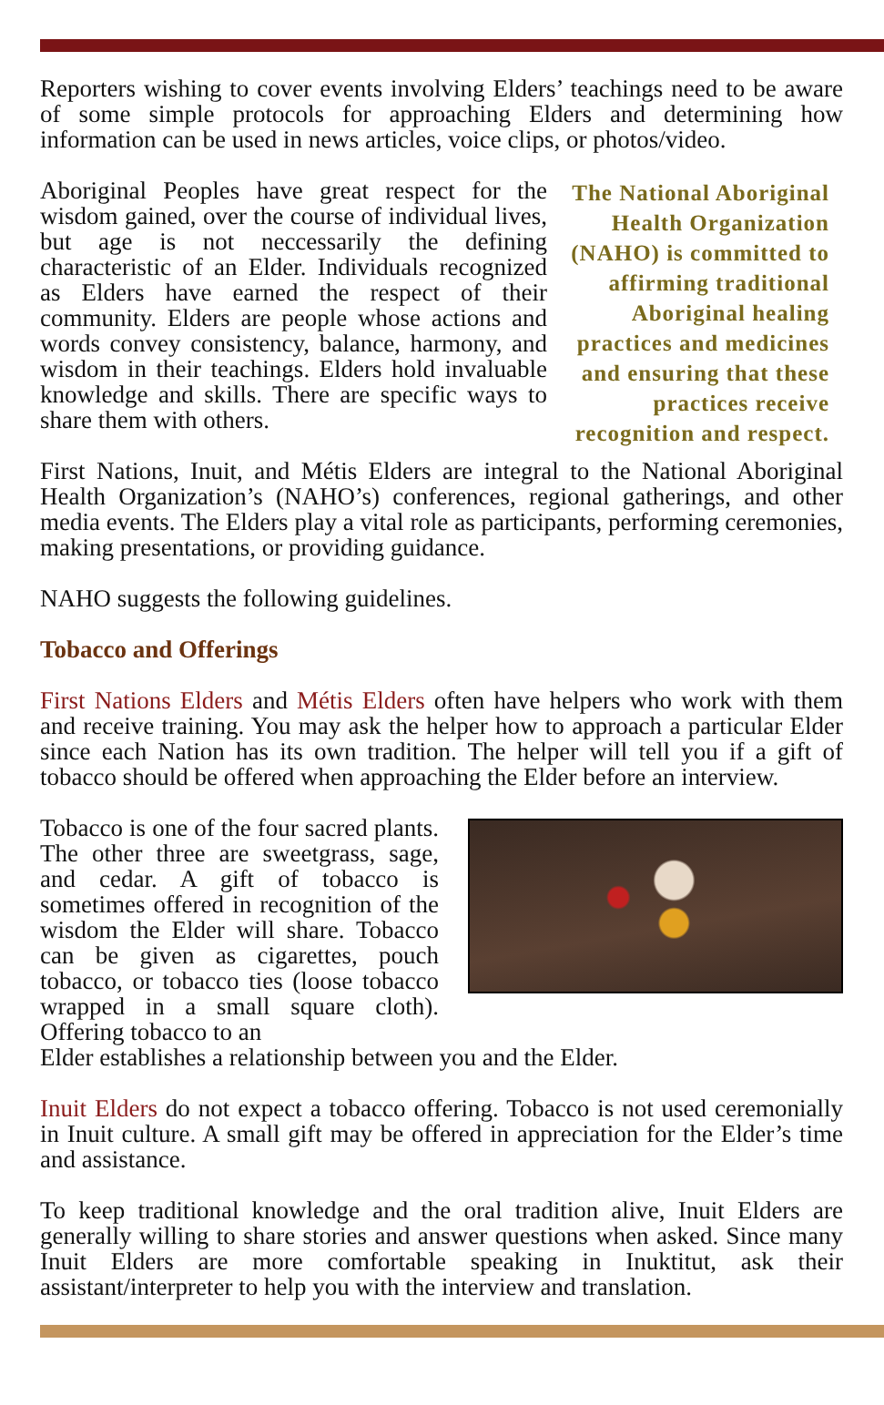Reporters wishing to cover events involving Elders’ teachings need to be aware of some simple protocols for approaching Elders and determining how information can be used in news articles, voice clips, or photos/video.
Aboriginal Peoples have great respect for the wisdom gained, over the course of individual lives, but age is not neccessarily the defining characteristic of an Elder. Individuals recognized as Elders have earned the respect of their community. Elders are people whose actions and words convey consistency, balance, harmony, and wisdom in their teachings. Elders hold invaluable knowledge and skills. There are specific ways to share them with others.
The National Aboriginal Health Organization (NAHO) is committed to affirming traditional Aboriginal healing practices and medicines and ensuring that these practices receive recognition and respect.
First Nations, Inuit, and Métis Elders are integral to the National Aboriginal Health Organization’s (NAHO’s) conferences, regional gatherings, and other media events. The Elders play a vital role as participants, performing ceremonies, making presentations, or providing guidance.
NAHO suggests the following guidelines.
Tobacco and Offerings
First Nations Elders and Métis Elders often have helpers who work with them and receive training. You may ask the helper how to approach a particular Elder since each Nation has its own tradition. The helper will tell you if a gift of tobacco should be offered when approaching the Elder before an interview.
Tobacco is one of the four sacred plants. The other three are sweetgrass, sage, and cedar. A gift of tobacco is sometimes offered in recognition of the wisdom the Elder will share. Tobacco can be given as cigarettes, pouch tobacco, or tobacco ties (loose tobacco wrapped in a small square cloth). Offering tobacco to an
Elder establishes a relationship between you and the Elder.
Inuit Elders do not expect a tobacco offering. Tobacco is not used ceremonially in Inuit culture. A small gift may be offered in appreciation for the Elder’s time and assistance.
To keep traditional knowledge and the oral tradition alive, Inuit Elders are generally willing to share stories and answer questions when asked. Since many Inuit Elders are more comfortable speaking in Inuktitut, ask their assistant/interpreter to help you with the interview and translation.